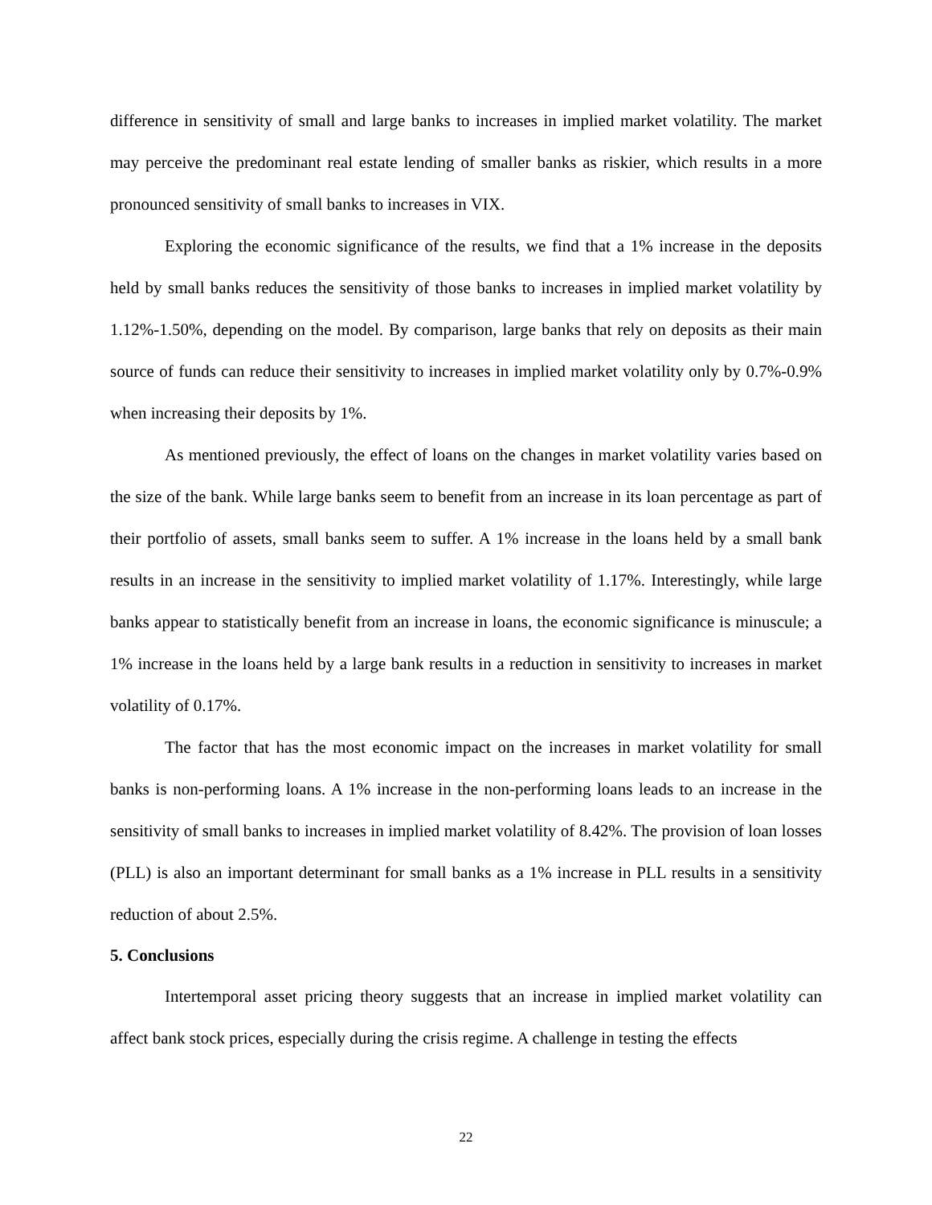difference in sensitivity of small and large banks to increases in implied market volatility. The market may perceive the predominant real estate lending of smaller banks as riskier, which results in a more pronounced sensitivity of small banks to increases in VIX.
Exploring the economic significance of the results, we find that a 1% increase in the deposits held by small banks reduces the sensitivity of those banks to increases in implied market volatility by 1.12%-1.50%, depending on the model. By comparison, large banks that rely on deposits as their main source of funds can reduce their sensitivity to increases in implied market volatility only by 0.7%-0.9% when increasing their deposits by 1%.
As mentioned previously, the effect of loans on the changes in market volatility varies based on the size of the bank. While large banks seem to benefit from an increase in its loan percentage as part of their portfolio of assets, small banks seem to suffer. A 1% increase in the loans held by a small bank results in an increase in the sensitivity to implied market volatility of 1.17%. Interestingly, while large banks appear to statistically benefit from an increase in loans, the economic significance is minuscule; a 1% increase in the loans held by a large bank results in a reduction in sensitivity to increases in market volatility of 0.17%.
The factor that has the most economic impact on the increases in market volatility for small banks is non-performing loans. A 1% increase in the non-performing loans leads to an increase in the sensitivity of small banks to increases in implied market volatility of 8.42%. The provision of loan losses (PLL) is also an important determinant for small banks as a 1% increase in PLL results in a sensitivity reduction of about 2.5%.
5. Conclusions
Intertemporal asset pricing theory suggests that an increase in implied market volatility can affect bank stock prices, especially during the crisis regime. A challenge in testing the effects
22